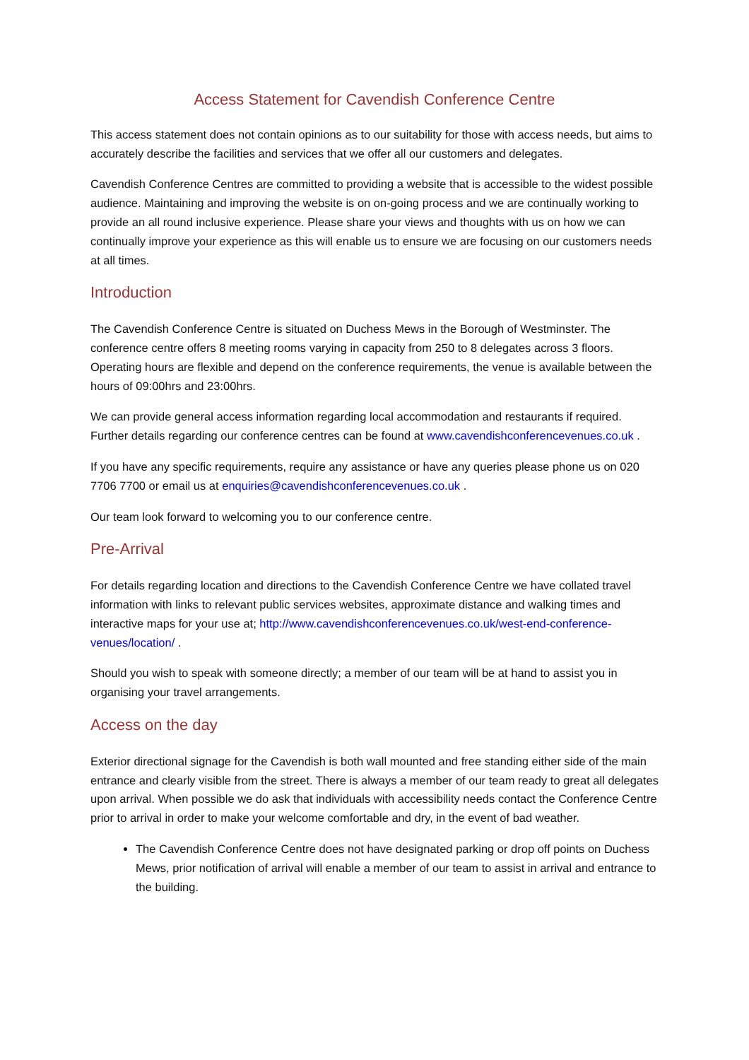Access Statement for Cavendish Conference Centre
This access statement does not contain opinions as to our suitability for those with access needs, but aims to accurately describe the facilities and services that we offer all our customers and delegates.
Cavendish Conference Centres are committed to providing a website that is accessible to the widest possible audience. Maintaining and improving the website is on on-going process and we are continually working to provide an all round inclusive experience. Please share your views and thoughts with us on how we can continually improve your experience as this will enable us to ensure we are focusing on our customers needs at all times.
Introduction
The Cavendish Conference Centre is situated on Duchess Mews in the Borough of Westminster. The conference centre offers 8 meeting rooms varying in capacity from 250 to 8 delegates across 3 floors. Operating hours are flexible and depend on the conference requirements, the venue is available between the hours of 09:00hrs and 23:00hrs.
We can provide general access information regarding local accommodation and restaurants if required. Further details regarding our conference centres can be found at www.cavendishconferencevenues.co.uk .
If you have any specific requirements, require any assistance or have any queries please phone us on 020 7706 7700 or email us at enquiries@cavendishconferencevenues.co.uk .
Our team look forward to welcoming you to our conference centre.
Pre-Arrival
For details regarding location and directions to the Cavendish Conference Centre we have collated travel information with links to relevant public services websites, approximate distance and walking times and interactive maps for your use at; http://www.cavendishconferencevenues.co.uk/west-end-conference-venues/location/ .
Should you wish to speak with someone directly; a member of our team will be at hand to assist you in organising your travel arrangements.
Access on the day
Exterior directional signage for the Cavendish is both wall mounted and free standing either side of the main entrance and clearly visible from the street. There is always a member of our team ready to great all delegates upon arrival. When possible we do ask that individuals with accessibility needs contact the Conference Centre prior to arrival in order to make your welcome comfortable and dry, in the event of bad weather.
The Cavendish Conference Centre does not have designated parking or drop off points on Duchess Mews, prior notification of arrival will enable a member of our team to assist in arrival and entrance to the building.